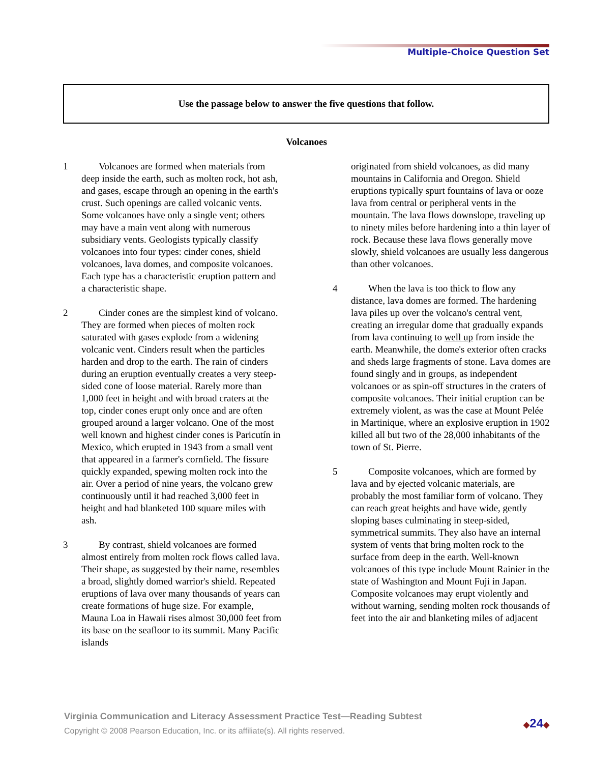Multiple-Choice Question Set
Use the passage below to answer the five questions that follow.
Volcanoes
1 Volcanoes are formed when materials from deep inside the earth, such as molten rock, hot ash, and gases, escape through an opening in the earth's crust. Such openings are called volcanic vents. Some volcanoes have only a single vent; others may have a main vent along with numerous subsidiary vents. Geologists typically classify volcanoes into four types: cinder cones, shield volcanoes, lava domes, and composite volcanoes. Each type has a characteristic eruption pattern and a characteristic shape.
2 Cinder cones are the simplest kind of volcano. They are formed when pieces of molten rock saturated with gases explode from a widening volcanic vent. Cinders result when the particles harden and drop to the earth. The rain of cinders during an eruption eventually creates a very steep-sided cone of loose material. Rarely more than 1,000 feet in height and with broad craters at the top, cinder cones erupt only once and are often grouped around a larger volcano. One of the most well known and highest cinder cones is Paricutín in Mexico, which erupted in 1943 from a small vent that appeared in a farmer's cornfield. The fissure quickly expanded, spewing molten rock into the air. Over a period of nine years, the volcano grew continuously until it had reached 3,000 feet in height and had blanketed 100 square miles with ash.
3 By contrast, shield volcanoes are formed almost entirely from molten rock flows called lava. Their shape, as suggested by their name, resembles a broad, slightly domed warrior's shield. Repeated eruptions of lava over many thousands of years can create formations of huge size. For example, Mauna Loa in Hawaii rises almost 30,000 feet from its base on the seafloor to its summit. Many Pacific islands
originated from shield volcanoes, as did many mountains in California and Oregon. Shield eruptions typically spurt fountains of lava or ooze lava from central or peripheral vents in the mountain. The lava flows downslope, traveling up to ninety miles before hardening into a thin layer of rock. Because these lava flows generally move slowly, shield volcanoes are usually less dangerous than other volcanoes.
4 When the lava is too thick to flow any distance, lava domes are formed. The hardening lava piles up over the volcano's central vent, creating an irregular dome that gradually expands from lava continuing to well up from inside the earth. Meanwhile, the dome's exterior often cracks and sheds large fragments of stone. Lava domes are found singly and in groups, as independent volcanoes or as spin-off structures in the craters of composite volcanoes. Their initial eruption can be extremely violent, as was the case at Mount Pelée in Martinique, where an explosive eruption in 1902 killed all but two of the 28,000 inhabitants of the town of St. Pierre.
5 Composite volcanoes, which are formed by lava and by ejected volcanic materials, are probably the most familiar form of volcano. They can reach great heights and have wide, gently sloping bases culminating in steep-sided, symmetrical summits. They also have an internal system of vents that bring molten rock to the surface from deep in the earth. Well-known volcanoes of this type include Mount Rainier in the state of Washington and Mount Fuji in Japan. Composite volcanoes may erupt violently and without warning, sending molten rock thousands of feet into the air and blanketing miles of adjacent
Virginia Communication and Literacy Assessment Practice Test—Reading Subtest
Copyright © 2008 Pearson Education, Inc. or its affiliate(s). All rights reserved.
◆24◆